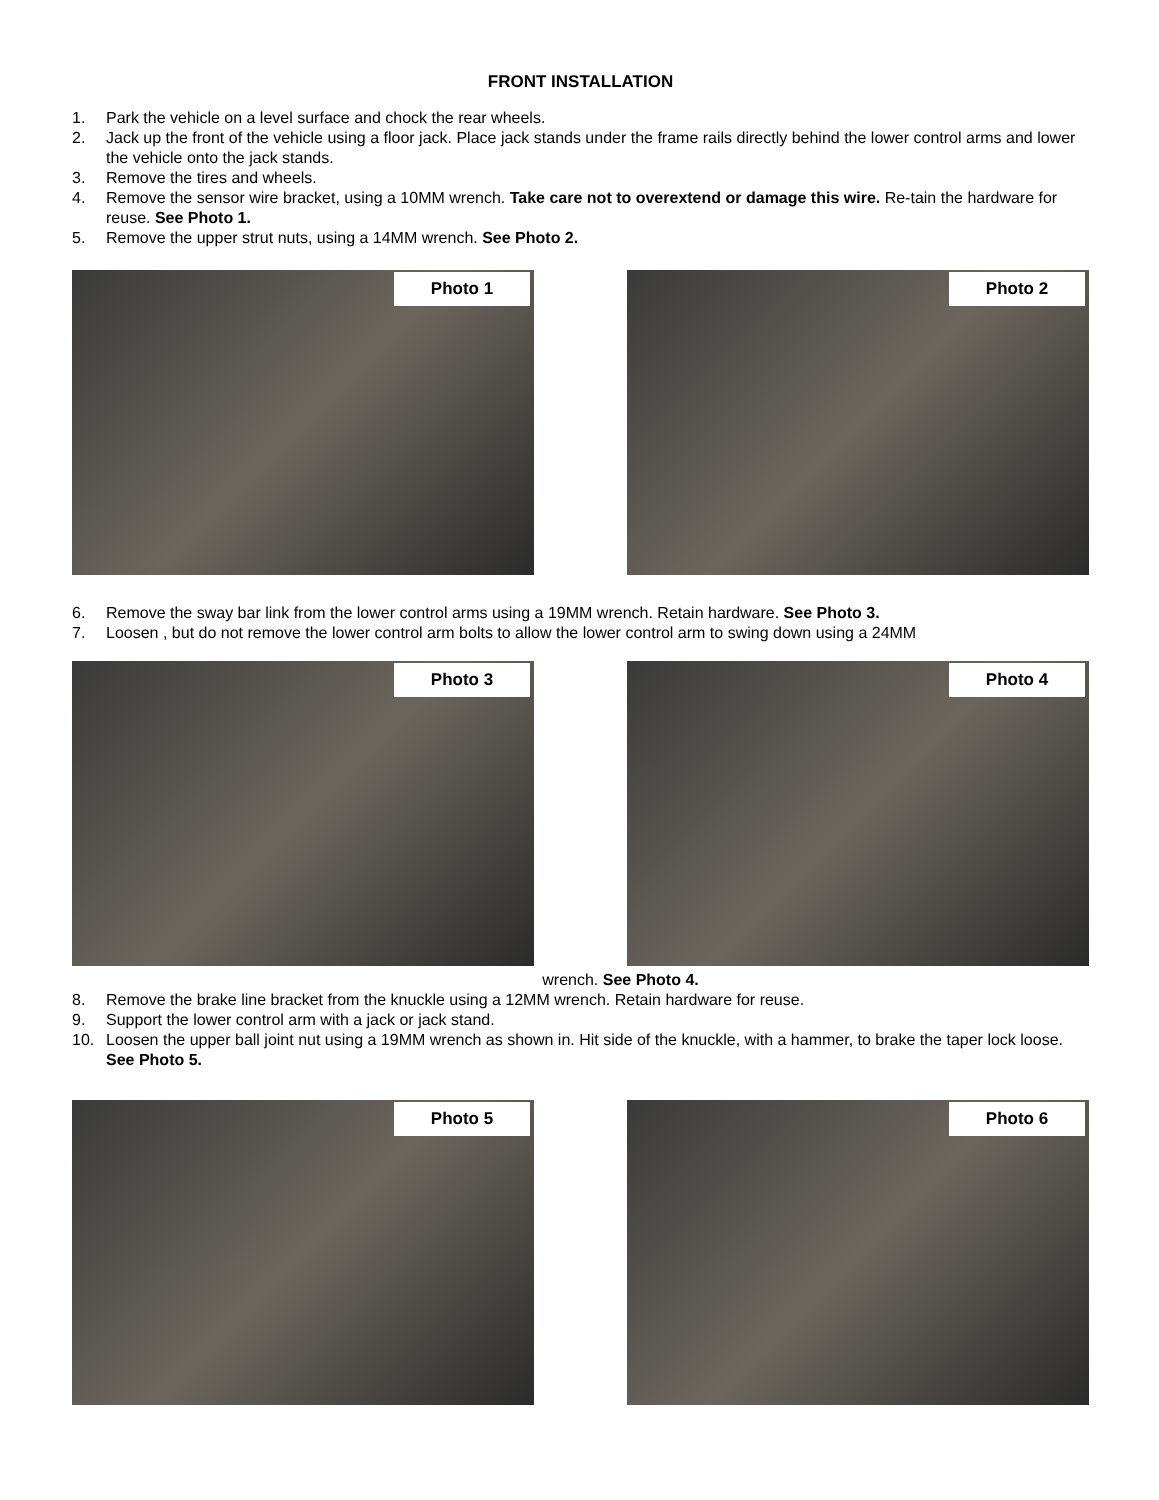FRONT INSTALLATION
1. Park the vehicle on a level surface and chock the rear wheels.
2. Jack up the front of the vehicle using a floor jack. Place jack stands under the frame rails directly behind the lower control arms and lower the vehicle onto the jack stands.
3. Remove the tires and wheels.
4. Remove the sensor wire bracket, using a 10MM wrench. Take care not to overextend or damage this wire. Re-tain the hardware for reuse. See Photo 1.
5. Remove the upper strut nuts, using a 14MM wrench. See Photo 2.
Photo 1
Photo 2
6. Remove the sway bar link from the lower control arms using a 19MM wrench. Retain hardware. See Photo 3.
7. Loosen , but do not remove the lower control arm bolts to allow the lower control arm to swing down using a 24MM
Photo 3
Photo 4
wrench. See Photo 4.
8. Remove the brake line bracket from the knuckle using a 12MM wrench. Retain hardware for reuse.
9. Support the lower control arm with a jack or jack stand.
10. Loosen the upper ball joint nut using a 19MM wrench as shown in. Hit side of the knuckle, with a hammer, to brake the taper lock loose. See Photo 5.
Photo 5
Photo 6